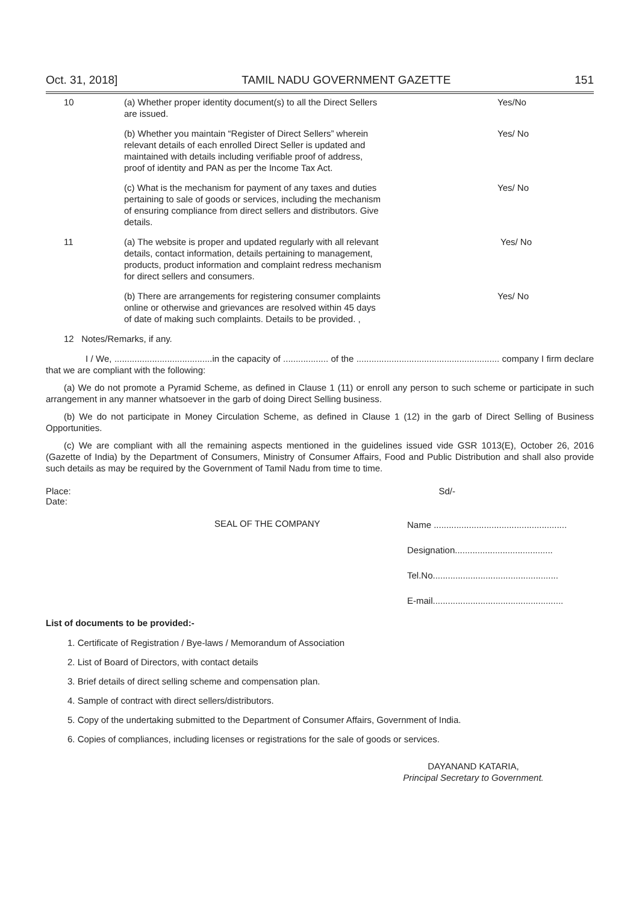Oct. 31, 2018] TAMIL NADU GOVERNMENT GAZETTE 151
| 10 | (a) Whether proper identity document(s) to all the Direct Sellers are issued. | Yes/No |
| | (b) Whether you maintain “Register of Direct Sellers” wherein relevant details of each enrolled Direct Seller is updated and maintained with details including verifiable proof of address, proof of identity and PAN as per the Income Tax Act. | Yes/ No |
| | (c) What is the mechanism for payment of any taxes and duties pertaining to sale of goods or services, including the mechanism of ensuring compliance from direct sellers and distributors. Give details. | Yes/ No |
| 11 | (a) The website is proper and updated regularly with all relevant details, contact information, details pertaining to management, products, product information and complaint redress mechanism for direct sellers and consumers. | Yes/ No |
| | (b) There are arrangements for registering consumer complaints online or otherwise and grievances are resolved within 45 days of date of making such complaints. Details to be provided. , | Yes/ No |
| 12 Notes/Remarks, if any. | | |
I / We, .......................................in the capacity of .................. of the ......................................................... company I firm declare that we are compliant with the following:
(a) We do not promote a Pyramid Scheme, as defined in Clause 1 (11) or enroll any person to such scheme or participate in such arrangement in any manner whatsoever in the garb of doing Direct Selling business.
(b) We do not participate in Money Circulation Scheme, as defined in Clause 1 (12) in the garb of Direct Selling of Business Opportunities.
(c) We are compliant with all the remaining aspects mentioned in the guidelines issued vide GSR 1013(E), October 26, 2016 (Gazette of India) by the Department of Consumers, Ministry of Consumer Affairs, Food and Public Distribution and shall also provide such details as may be required by the Government of Tamil Nadu from time to time.
Place:
Date:
Sd/-
SEAL OF THE COMPANY
Name .....................................................
Designation.......................................
Tel.No..................................................
E-mail....................................................
List of documents to be provided:-
1. Certificate of Registration / Bye-laws / Memorandum of Association
2. List of Board of Directors, with contact details
3. Brief details of direct selling scheme and compensation plan.
4. Sample of contract with direct sellers/distributors.
5. Copy of the undertaking submitted to the Department of Consumer Affairs, Government of India.
6. Copies of compliances, including licenses or registrations for the sale of goods or services.
DAYANAND KATARIA,
Principal Secretary to Government.